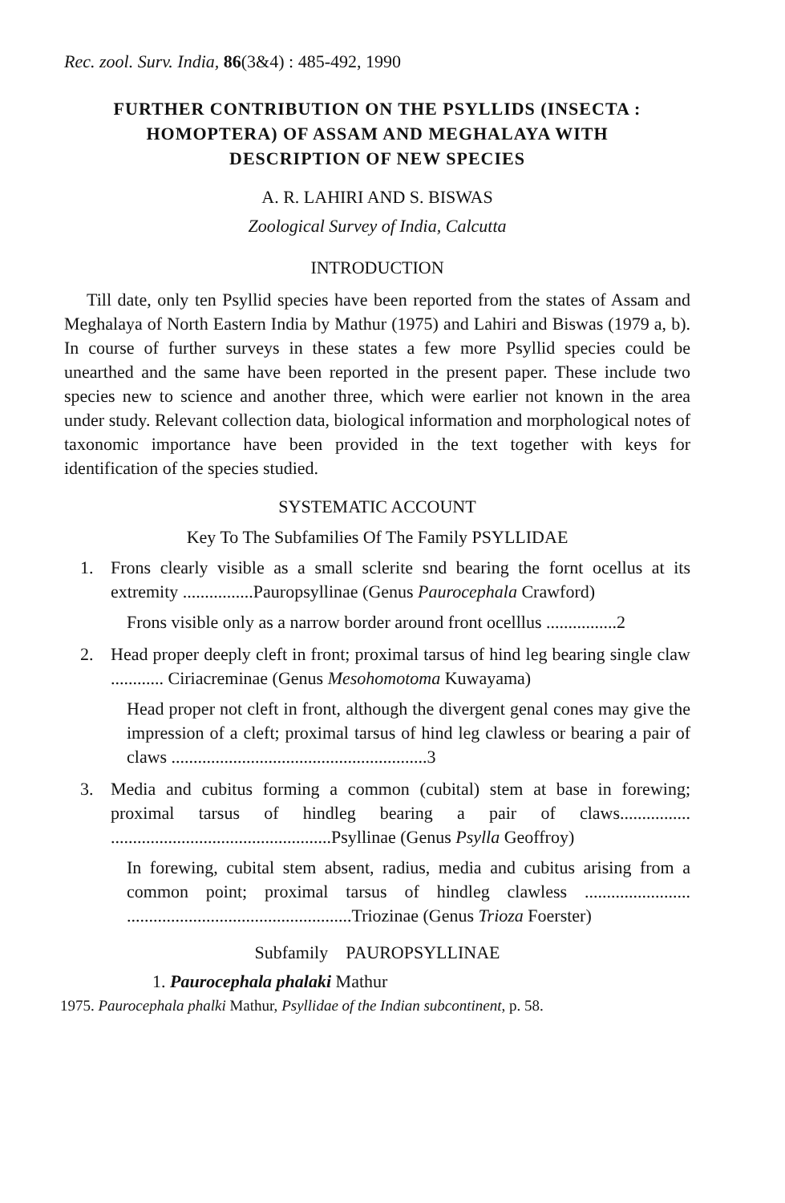Rec. zool. Surv. India, 86(3&4) : 485-492, 1990
FURTHER CONTRIBUTION ON THE PSYLLIDS (INSECTA :
HOMOPTERA) OF ASSAM AND MEGHALAYA WITH
DESCRIPTION OF NEW SPECIES
A. R. LAHIRI AND S. BISWAS
Zoological Survey of India, Calcutta
INTRODUCTION
Till date, only ten Psyllid species have been reported from the states of Assam and Meghalaya of North Eastern India by Mathur (1975) and Lahiri and Biswas (1979 a, b). In course of further surveys in these states a few more Psyllid species could be unearthed and the same have been reported in the present paper. These include two species new to science and another three, which were earlier not known in the area under study. Relevant collection data, biological information and morphological notes of taxonomic importance have been provided in the text together with keys for identification of the species studied.
SYSTEMATIC ACCOUNT
Key To The Subfamilies Of The Family PSYLLIDAE
1. Frons clearly visible as a small sclerite snd bearing the fornt ocellus at its extremity ................Pauropsyllinae (Genus Paurocephala Crawford)
Frons visible only as a narrow border around front ocelllus ................2
2. Head proper deeply cleft in front; proximal tarsus of hind leg bearing single claw ............ Ciriacreminae (Genus Mesohomotoma Kuwayama)
Head proper not cleft in front, although the divergent genal cones may give the impression of a cleft; proximal tarsus of hind leg clawless or bearing a pair of claws ..........................................................3
3. Media and cubitus forming a common (cubital) stem at base in forewing; proximal tarsus of hindleg bearing a pair of claws................ ..................................................Psyllinae (Genus Psylla Geoffroy)
In forewing, cubital stem absent, radius, media and cubitus arising from a common point; proximal tarsus of hindleg clawless ........................ ...................................................Triozinae (Genus Trioza Foerster)
Subfamily PAUROPSYLLINAE
1. Paurocephala phalaki Mathur
1975. Paurocephala phalki Mathur, Psyllidae of the Indian subcontinent, p. 58.